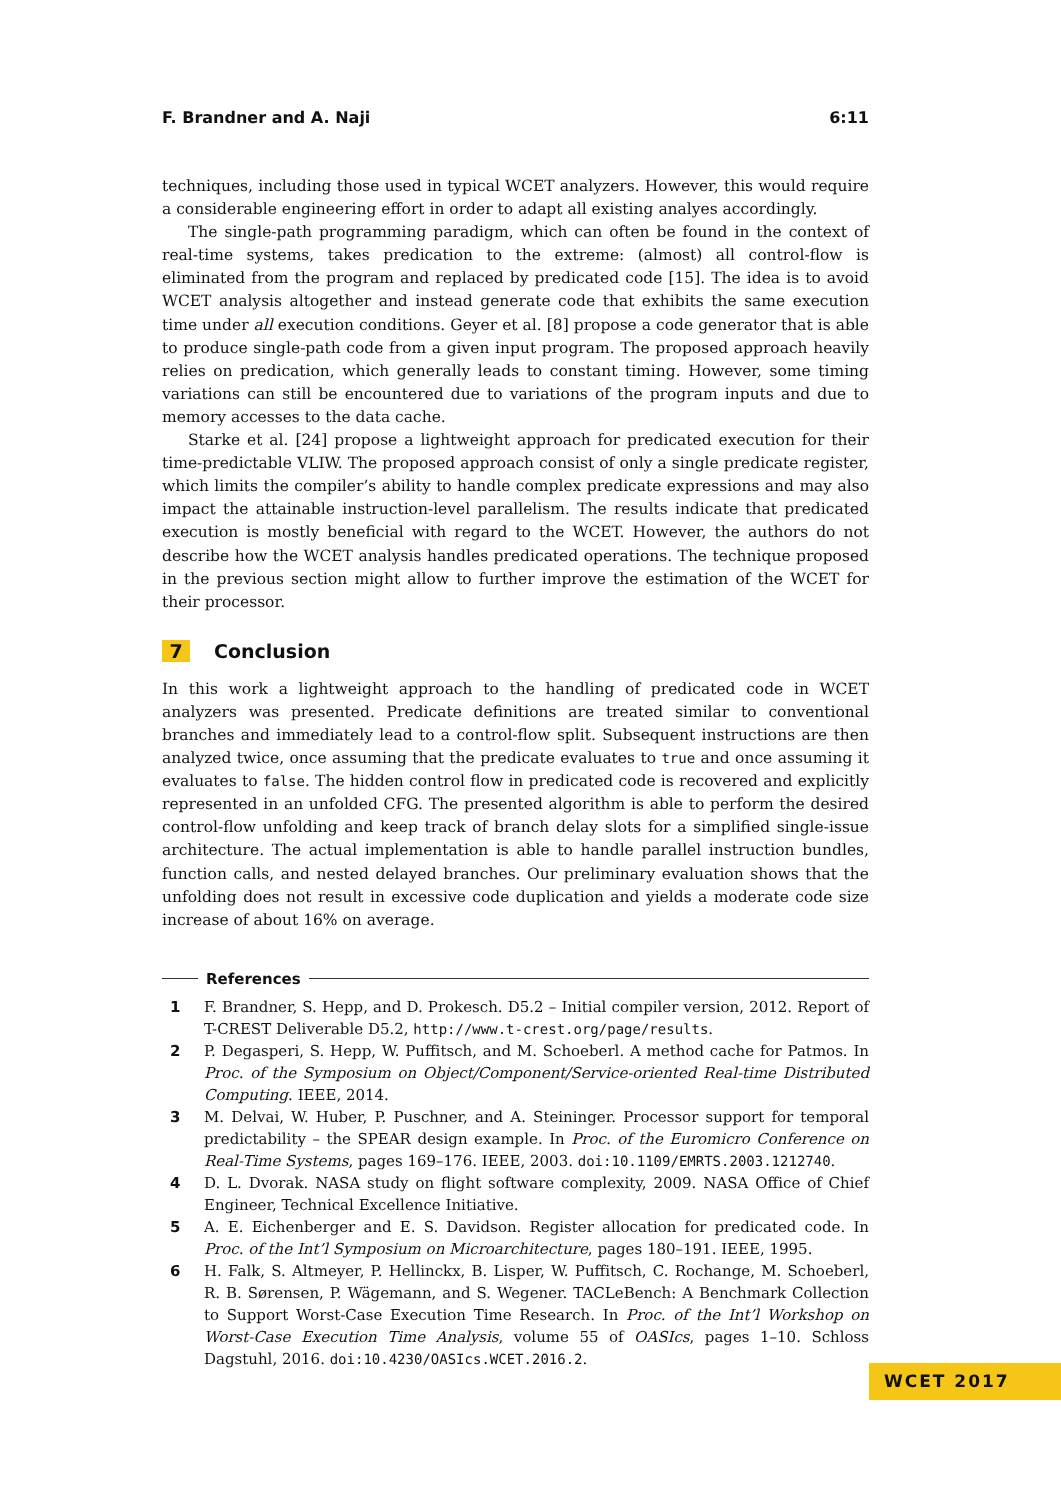F. Brandner and A. Naji 6:11
techniques, including those used in typical WCET analyzers. However, this would require a considerable engineering effort in order to adapt all existing analyes accordingly.
The single-path programming paradigm, which can often be found in the context of real-time systems, takes predication to the extreme: (almost) all control-flow is eliminated from the program and replaced by predicated code [15]. The idea is to avoid WCET analysis altogether and instead generate code that exhibits the same execution time under all execution conditions. Geyer et al. [8] propose a code generator that is able to produce single-path code from a given input program. The proposed approach heavily relies on predication, which generally leads to constant timing. However, some timing variations can still be encountered due to variations of the program inputs and due to memory accesses to the data cache.
Starke et al. [24] propose a lightweight approach for predicated execution for their time-predictable VLIW. The proposed approach consist of only a single predicate register, which limits the compiler’s ability to handle complex predicate expressions and may also impact the attainable instruction-level parallelism. The results indicate that predicated execution is mostly beneficial with regard to the WCET. However, the authors do not describe how the WCET analysis handles predicated operations. The technique proposed in the previous section might allow to further improve the estimation of the WCET for their processor.
7 Conclusion
In this work a lightweight approach to the handling of predicated code in WCET analyzers was presented. Predicate definitions are treated similar to conventional branches and immediately lead to a control-flow split. Subsequent instructions are then analyzed twice, once assuming that the predicate evaluates to true and once assuming it evaluates to false. The hidden control flow in predicated code is recovered and explicitly represented in an unfolded CFG. The presented algorithm is able to perform the desired control-flow unfolding and keep track of branch delay slots for a simplified single-issue architecture. The actual implementation is able to handle parallel instruction bundles, function calls, and nested delayed branches. Our preliminary evaluation shows that the unfolding does not result in excessive code duplication and yields a moderate code size increase of about 16% on average.
References
1 F. Brandner, S. Hepp, and D. Prokesch. D5.2 – Initial compiler version, 2012. Report of T-CREST Deliverable D5.2, http://www.t-crest.org/page/results.
2 P. Degasperi, S. Hepp, W. Puffitsch, and M. Schoeberl. A method cache for Patmos. In Proc. of the Symposium on Object/Component/Service-oriented Real-time Distributed Computing. IEEE, 2014.
3 M. Delvai, W. Huber, P. Puschner, and A. Steininger. Processor support for temporal predictability – the SPEAR design example. In Proc. of the Euromicro Conference on Real-Time Systems, pages 169–176. IEEE, 2003. doi:10.1109/EMRTS.2003.1212740.
4 D. L. Dvorak. NASA study on flight software complexity, 2009. NASA Office of Chief Engineer, Technical Excellence Initiative.
5 A. E. Eichenberger and E. S. Davidson. Register allocation for predicated code. In Proc. of the Int’l Symposium on Microarchitecture, pages 180–191. IEEE, 1995.
6 H. Falk, S. Altmeyer, P. Hellinckx, B. Lisper, W. Puffitsch, C. Rochange, M. Schoeberl, R. B. Sørensen, P. Wägemann, and S. Wegener. TACLeBench: A Benchmark Collection to Support Worst-Case Execution Time Research. In Proc. of the Int’l Workshop on Worst-Case Execution Time Analysis, volume 55 of OASIcs, pages 1–10. Schloss Dagstuhl, 2016. doi:10.4230/OASIcs.WCET.2016.2.
WCET 2017